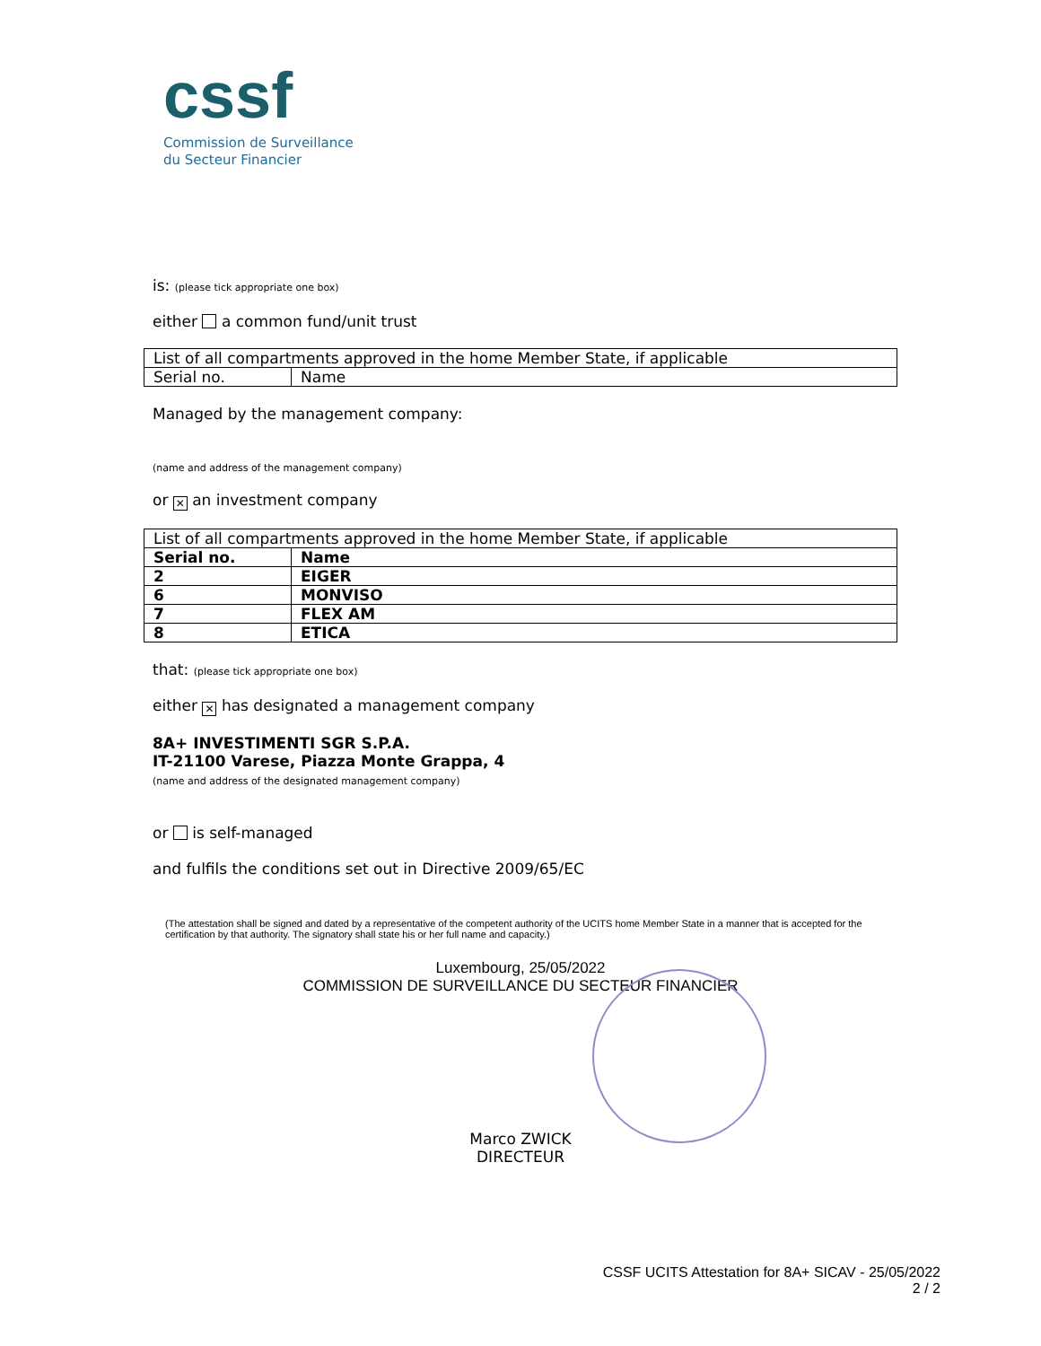cssf
Commission de Surveillance
du Secteur Financier
is: (please tick appropriate one box)
either a common fund/unit trust
| List of all compartments approved in the home Member State, if applicable | |
| Serial no. | Name |
Managed by the management company:
(name and address of the management company)
or ✕ an investment company
| List of all compartments approved in the home Member State, if applicable | |
| Serial no. | Name |
| 2 | EIGER |
| 6 | MONVISO |
| 7 | FLEX AM |
| 8 | ETICA |
that: (please tick appropriate one box)
either ✕ has designated a management company
8A+ INVESTIMENTI SGR S.P.A.
IT-21100 Varese, Piazza Monte Grappa, 4
(name and address of the designated management company)
or is self-managed
and fulfils the conditions set out in Directive 2009/65/EC
(The attestation shall be signed and dated by a representative of the competent authority of the UCITS home Member State in a manner that is accepted for the certification by that authority. The signatory shall state his or her full name and capacity.)
Luxembourg, 25/05/2022
COMMISSION DE SURVEILLANCE DU SECTEUR FINANCIER
Marco ZWICK
DIRECTEUR
CSSF UCITS Attestation for 8A+ SICAV - 25/05/2022
2 / 2